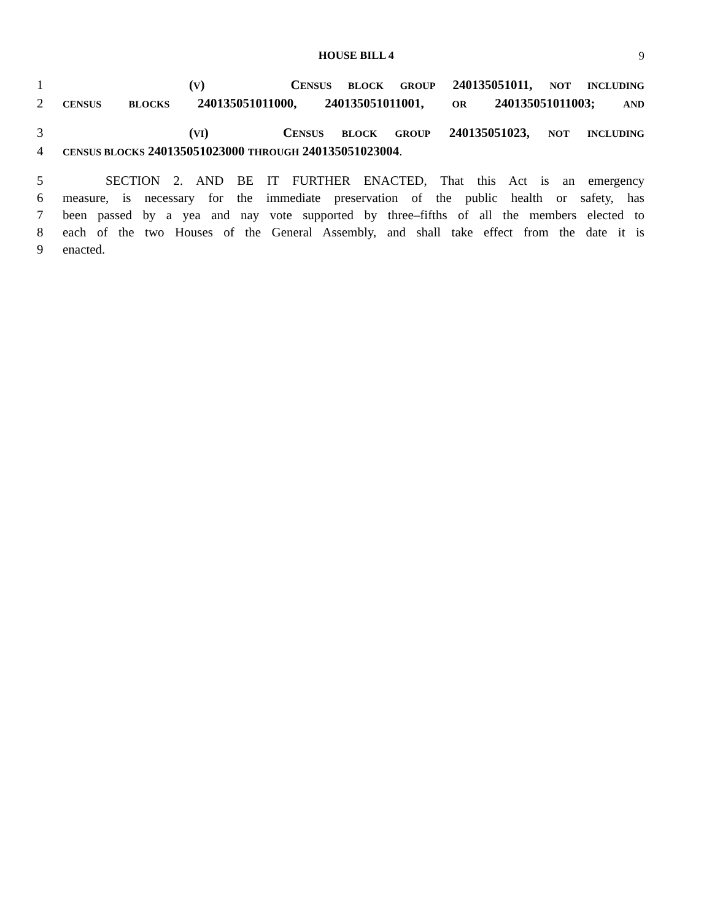HOUSE BILL 4 9
1 (V) CENSUS BLOCK GROUP 240135051011, NOT INCLUDING
2 CENSUS BLOCKS 240135051011000, 240135051011001, OR 240135051011003; AND
3 (VI) CENSUS BLOCK GROUP 240135051023, NOT INCLUDING
4 CENSUS BLOCKS 240135051023000 THROUGH 240135051023004.
5 SECTION 2. AND BE IT FURTHER ENACTED, That this Act is an emergency
6 measure, is necessary for the immediate preservation of the public health or safety, has
7 been passed by a yea and nay vote supported by three–fifths of all the members elected to
8 each of the two Houses of the General Assembly, and shall take effect from the date it is
9 enacted.